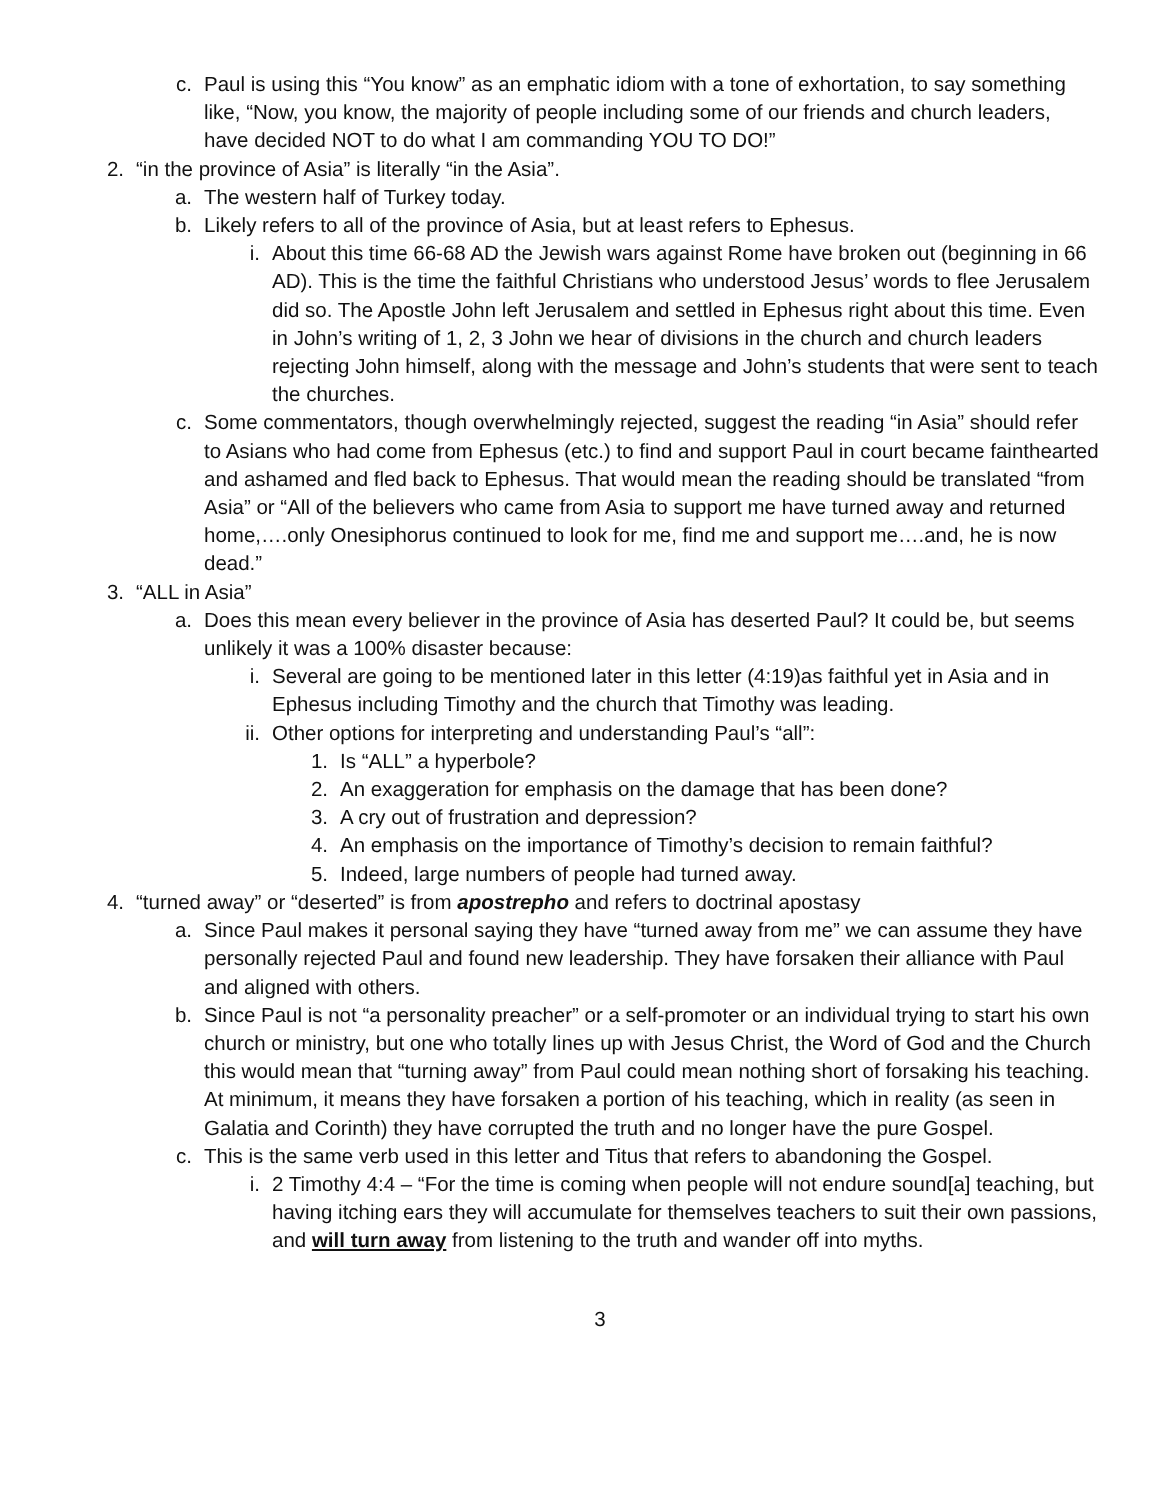c. Paul is using this “You know” as an emphatic idiom with a tone of exhortation, to say something like, “Now, you know, the majority of people including some of our friends and church leaders, have decided NOT to do what I am commanding YOU TO DO!”
2. “in the province of Asia” is literally “in the Asia”.
a. The western half of Turkey today.
b. Likely refers to all of the province of Asia, but at least refers to Ephesus.
i. About this time 66-68 AD the Jewish wars against Rome have broken out (beginning in 66 AD). This is the time the faithful Christians who understood Jesus’ words to flee Jerusalem did so. The Apostle John left Jerusalem and settled in Ephesus right about this time. Even in John’s writing of 1, 2, 3 John we hear of divisions in the church and church leaders rejecting John himself, along with the message and John’s students that were sent to teach the churches.
c. Some commentators, though overwhelmingly rejected, suggest the reading “in Asia” should refer to Asians who had come from Ephesus (etc.) to find and support Paul in court became fainthearted and ashamed and fled back to Ephesus. That would mean the reading should be translated “from Asia” or “All of the believers who came from Asia to support me have turned away and returned home,….only Onesiphorus continued to look for me, find me and support me….and, he is now dead.”
3. “ALL in Asia”
a. Does this mean every believer in the province of Asia has deserted Paul? It could be, but seems unlikely it was a 100% disaster because:
i. Several are going to be mentioned later in this letter (4:19)as faithful yet in Asia and in Ephesus including Timothy and the church that Timothy was leading.
ii. Other options for interpreting and understanding Paul’s “all”:
1. Is “ALL” a hyperbole?
2. An exaggeration for emphasis on the damage that has been done?
3. A cry out of frustration and depression?
4. An emphasis on the importance of Timothy’s decision to remain faithful?
5. Indeed, large numbers of people had turned away.
4. “turned away” or “deserted” is from apostrepho and refers to doctrinal apostasy
a. Since Paul makes it personal saying they have “turned away from me” we can assume they have personally rejected Paul and found new leadership. They have forsaken their alliance with Paul and aligned with others.
b. Since Paul is not “a personality preacher” or a self-promoter or an individual trying to start his own church or ministry, but one who totally lines up with Jesus Christ, the Word of God and the Church this would mean that “turning away” from Paul could mean nothing short of forsaking his teaching. At minimum, it means they have forsaken a portion of his teaching, which in reality (as seen in Galatia and Corinth) they have corrupted the truth and no longer have the pure Gospel.
c. This is the same verb used in this letter and Titus that refers to abandoning the Gospel.
i. 2 Timothy 4:4 – “For the time is coming when people will not endure sound[a] teaching, but having itching ears they will accumulate for themselves teachers to suit their own passions, and will turn away from listening to the truth and wander off into myths.
3